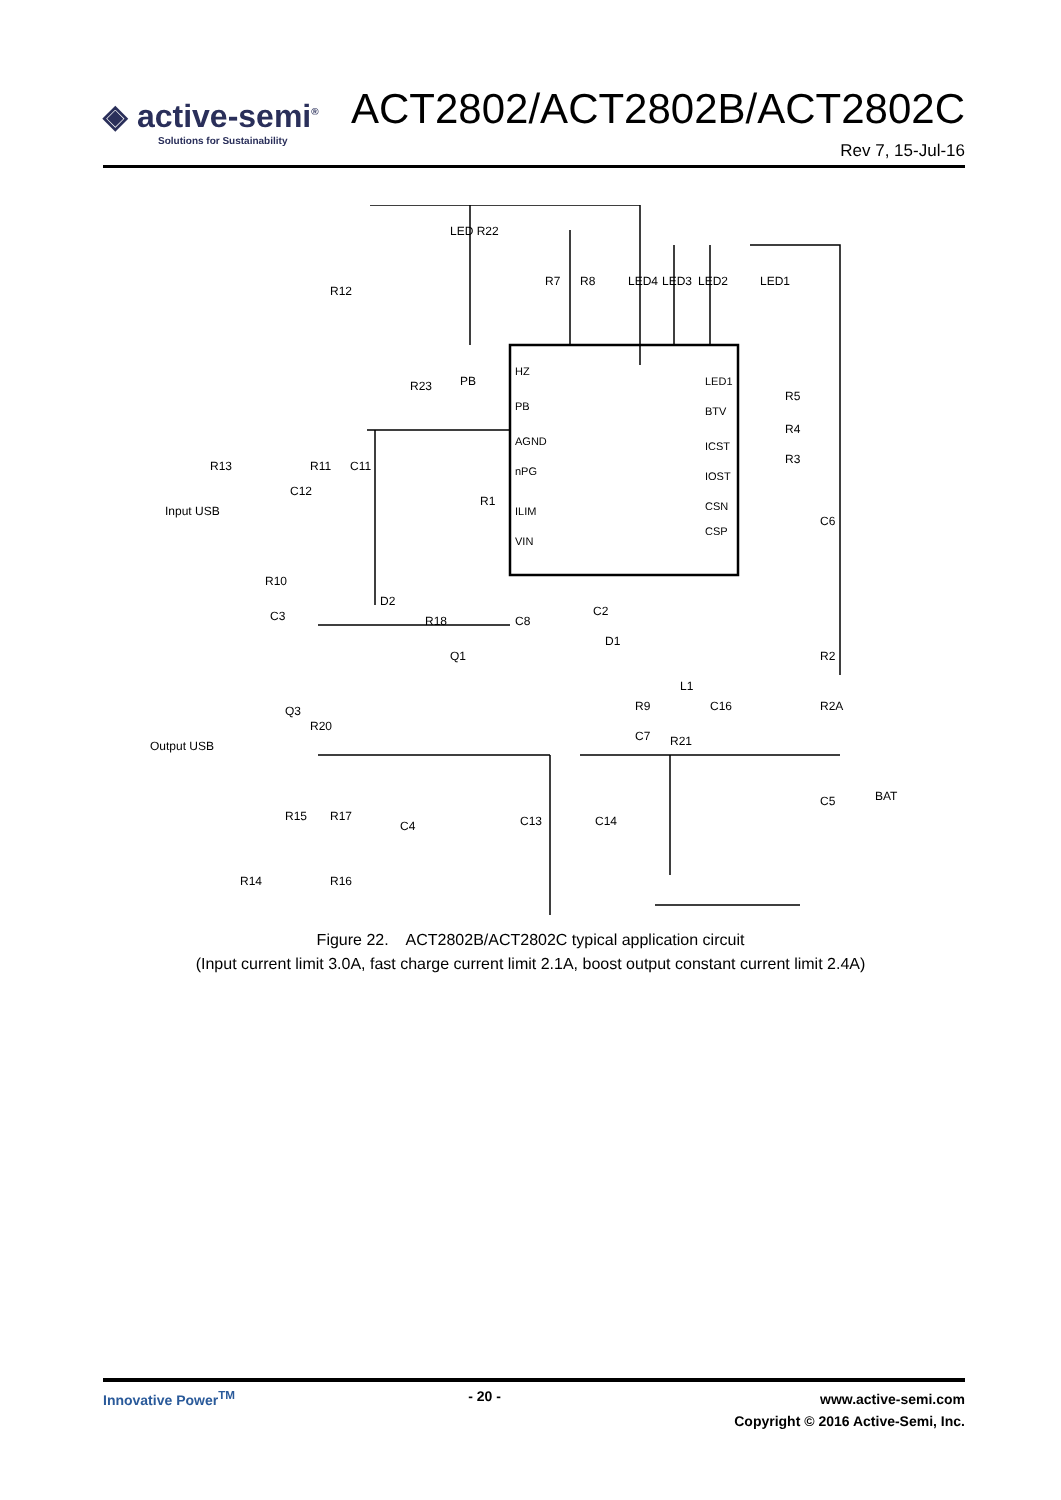◈ active-semi<sup>®</sup>
Solutions for Sustainability
ACT2802/ACT2802B/ACT2802C
Rev 7, 15-Jul-16
HZ
PB
AGND
nPG
ILIM
VIN
LED1
BTV
ICST
IOST
CSN
CSP
R12
LED R22
R7
R8
LED4
LED3
LED2
LED1
R23
PB
R5
R4
R3
C6
R13
R11
C11
C12
R1
Input USB
R10
C3
D2
R18
C8
C2
D1
Q1
L1
R2
R2A
Q3
R20
R9
C7
C16
R21
Output USB
R15
R17
C4
C13
C14
C5
BAT
R14
R16
Figure 22. ACT2802B/ACT2802C typical application circuit
(Input current limit 3.0A, fast charge current limit 2.1A, boost output constant current limit 2.4A)
Innovative Power<sup>TM</sup> - 20 -
www.active-semi.com
Copyright © 2016 Active-Semi, Inc.